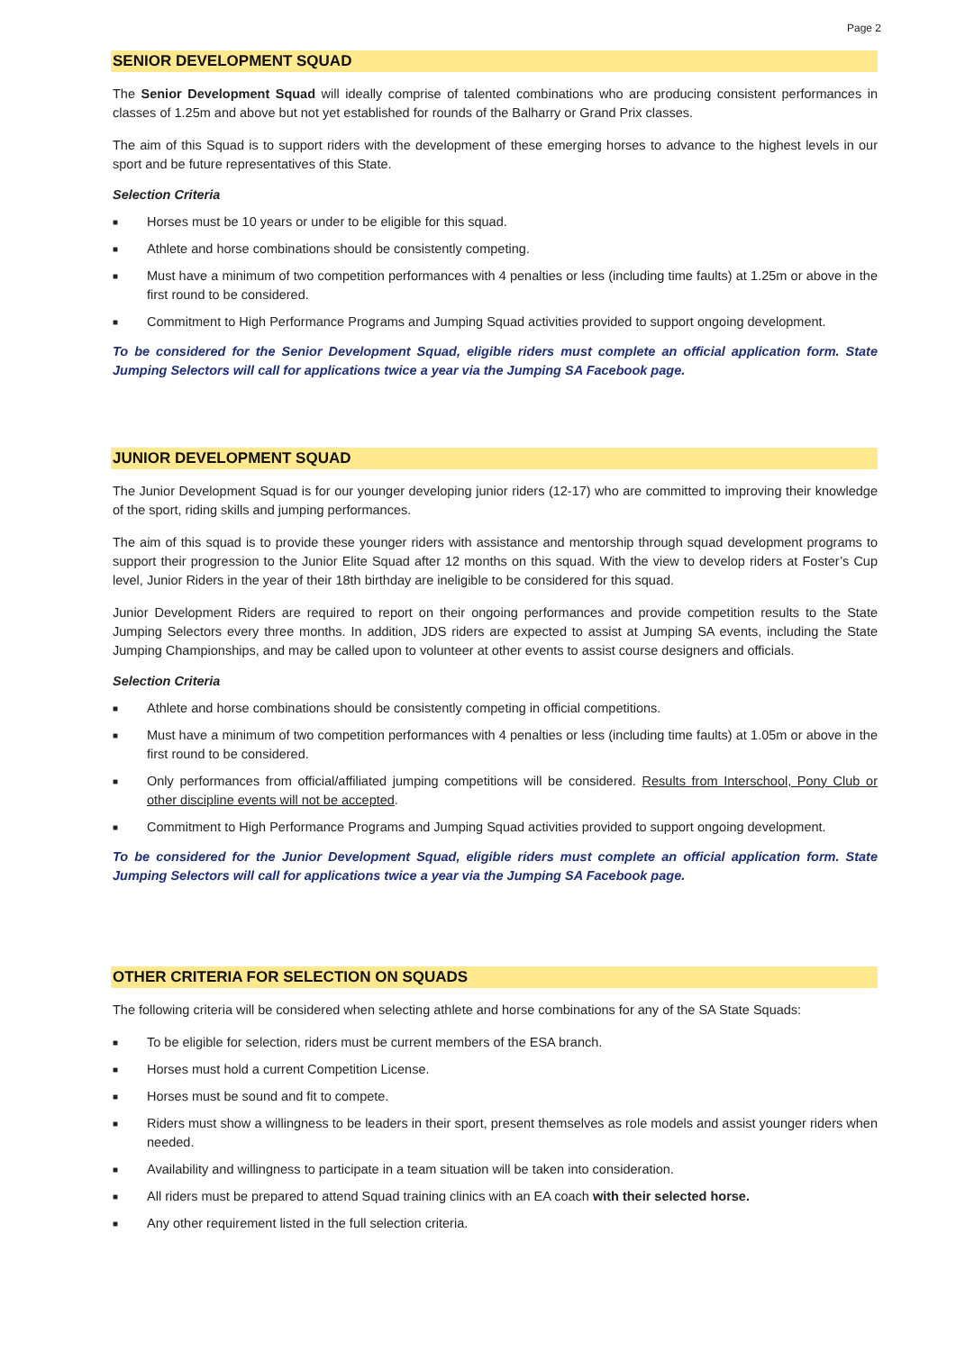Page 2
SENIOR DEVELOPMENT SQUAD
The Senior Development Squad will ideally comprise of talented combinations who are producing consistent performances in classes of 1.25m and above but not yet established for rounds of the Balharry or Grand Prix classes.
The aim of this Squad is to support riders with the development of these emerging horses to advance to the highest levels in our sport and be future representatives of this State.
Selection Criteria
■ Horses must be 10 years or under to be eligible for this squad.
■ Athlete and horse combinations should be consistently competing.
■ Must have a minimum of two competition performances with 4 penalties or less (including time faults) at 1.25m or above in the first round to be considered.
■ Commitment to High Performance Programs and Jumping Squad activities provided to support ongoing development.
To be considered for the Senior Development Squad, eligible riders must complete an official application form. State Jumping Selectors will call for applications twice a year via the Jumping SA Facebook page.
JUNIOR DEVELOPMENT SQUAD
The Junior Development Squad is for our younger developing junior riders (12-17) who are committed to improving their knowledge of the sport, riding skills and jumping performances.
The aim of this squad is to provide these younger riders with assistance and mentorship through squad development programs to support their progression to the Junior Elite Squad after 12 months on this squad. With the view to develop riders at Foster’s Cup level, Junior Riders in the year of their 18th birthday are ineligible to be considered for this squad.
Junior Development Riders are required to report on their ongoing performances and provide competition results to the State Jumping Selectors every three months. In addition, JDS riders are expected to assist at Jumping SA events, including the State Jumping Championships, and may be called upon to volunteer at other events to assist course designers and officials.
Selection Criteria
■ Athlete and horse combinations should be consistently competing in official competitions.
■ Must have a minimum of two competition performances with 4 penalties or less (including time faults) at 1.05m or above in the first round to be considered.
■ Only performances from official/affiliated jumping competitions will be considered. Results from Interschool, Pony Club or other discipline events will not be accepted.
■ Commitment to High Performance Programs and Jumping Squad activities provided to support ongoing development.
To be considered for the Junior Development Squad, eligible riders must complete an official application form. State Jumping Selectors will call for applications twice a year via the Jumping SA Facebook page.
OTHER CRITERIA FOR SELECTION ON SQUADS
The following criteria will be considered when selecting athlete and horse combinations for any of the SA State Squads:
■ To be eligible for selection, riders must be current members of the ESA branch.
■ Horses must hold a current Competition License.
■ Horses must be sound and fit to compete.
■ Riders must show a willingness to be leaders in their sport, present themselves as role models and assist younger riders when needed.
■ Availability and willingness to participate in a team situation will be taken into consideration.
■ All riders must be prepared to attend Squad training clinics with an EA coach with their selected horse.
■ Any other requirement listed in the full selection criteria.